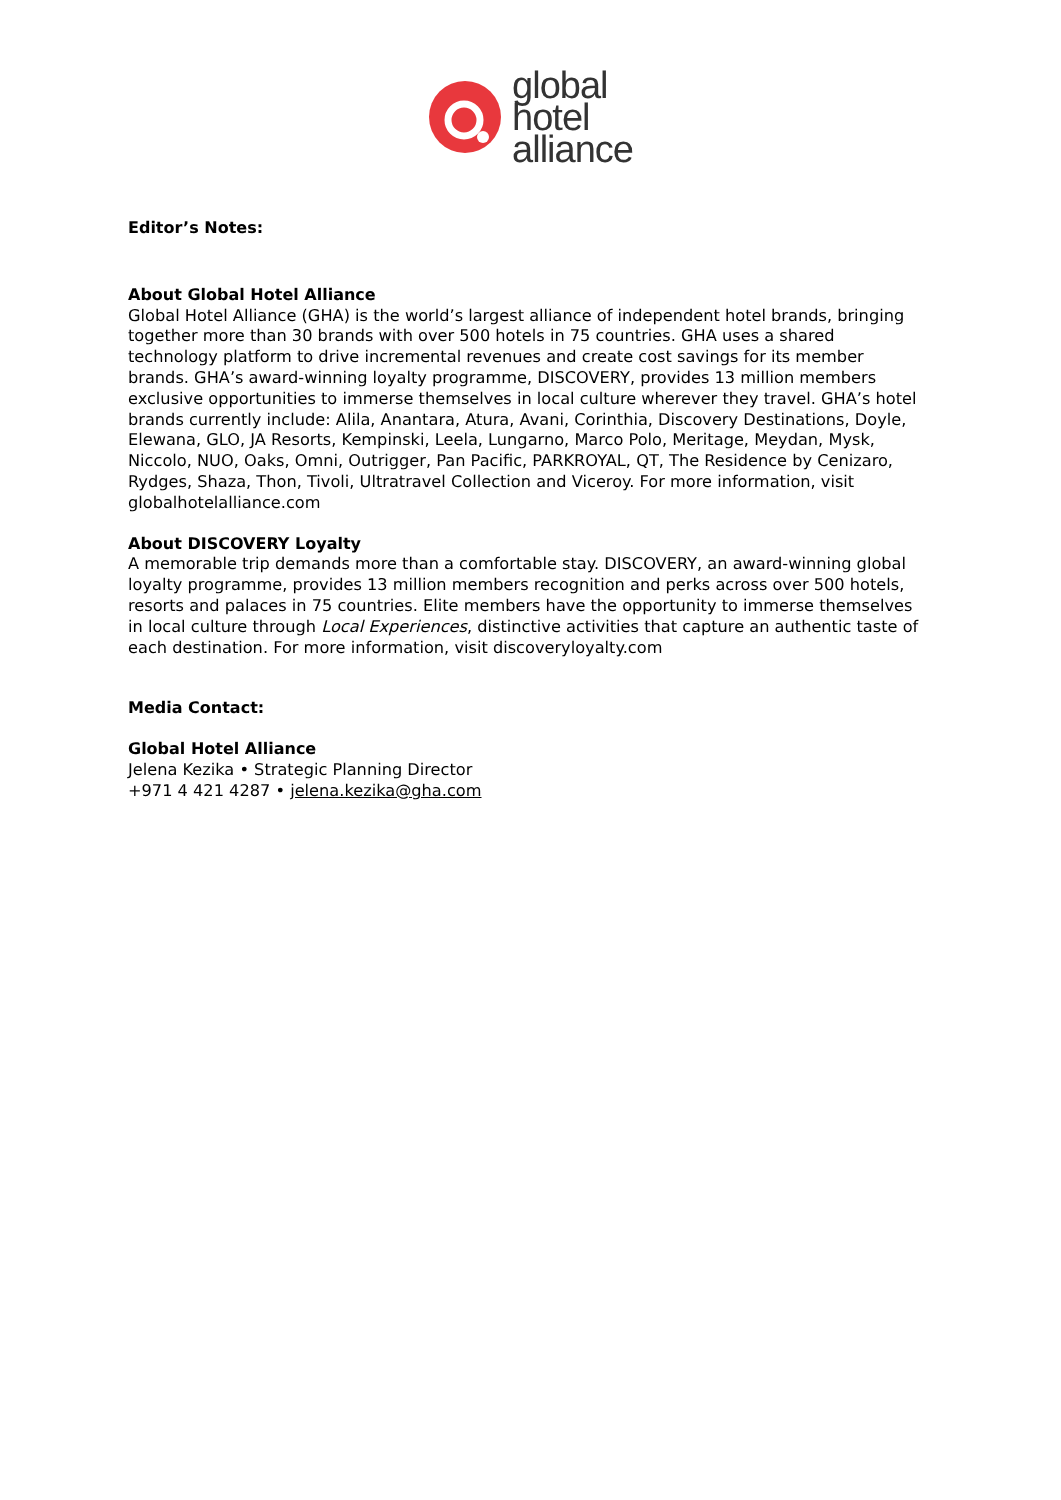global
hotel
alliance
Editor’s Notes:
About Global Hotel Alliance
Global Hotel Alliance (GHA) is the world’s largest alliance of independent hotel brands, bringing together more than 30 brands with over 500 hotels in 75 countries. GHA uses a shared technology platform to drive incremental revenues and create cost savings for its member brands. GHA’s award-winning loyalty programme, DISCOVERY, provides 13 million members exclusive opportunities to immerse themselves in local culture wherever they travel. GHA’s hotel brands currently include: Alila, Anantara, Atura, Avani, Corinthia, Discovery Destinations, Doyle, Elewana, GLO, JA Resorts, Kempinski, Leela, Lungarno, Marco Polo, Meritage, Meydan, Mysk, Niccolo, NUO, Oaks, Omni, Outrigger, Pan Pacific, PARKROYAL, QT, The Residence by Cenizaro, Rydges, Shaza, Thon, Tivoli, Ultratravel Collection and Viceroy. For more information, visit globalhotelalliance.com
About DISCOVERY Loyalty
A memorable trip demands more than a comfortable stay. DISCOVERY, an award-winning global loyalty programme, provides 13 million members recognition and perks across over 500 hotels, resorts and palaces in 75 countries. Elite members have the opportunity to immerse themselves in local culture through Local Experiences, distinctive activities that capture an authentic taste of each destination. For more information, visit discoveryloyalty.com
Media Contact:
Global Hotel Alliance
Jelena Kezika • Strategic Planning Director
+971 4 421 4287 • jelena.kezika@gha.com